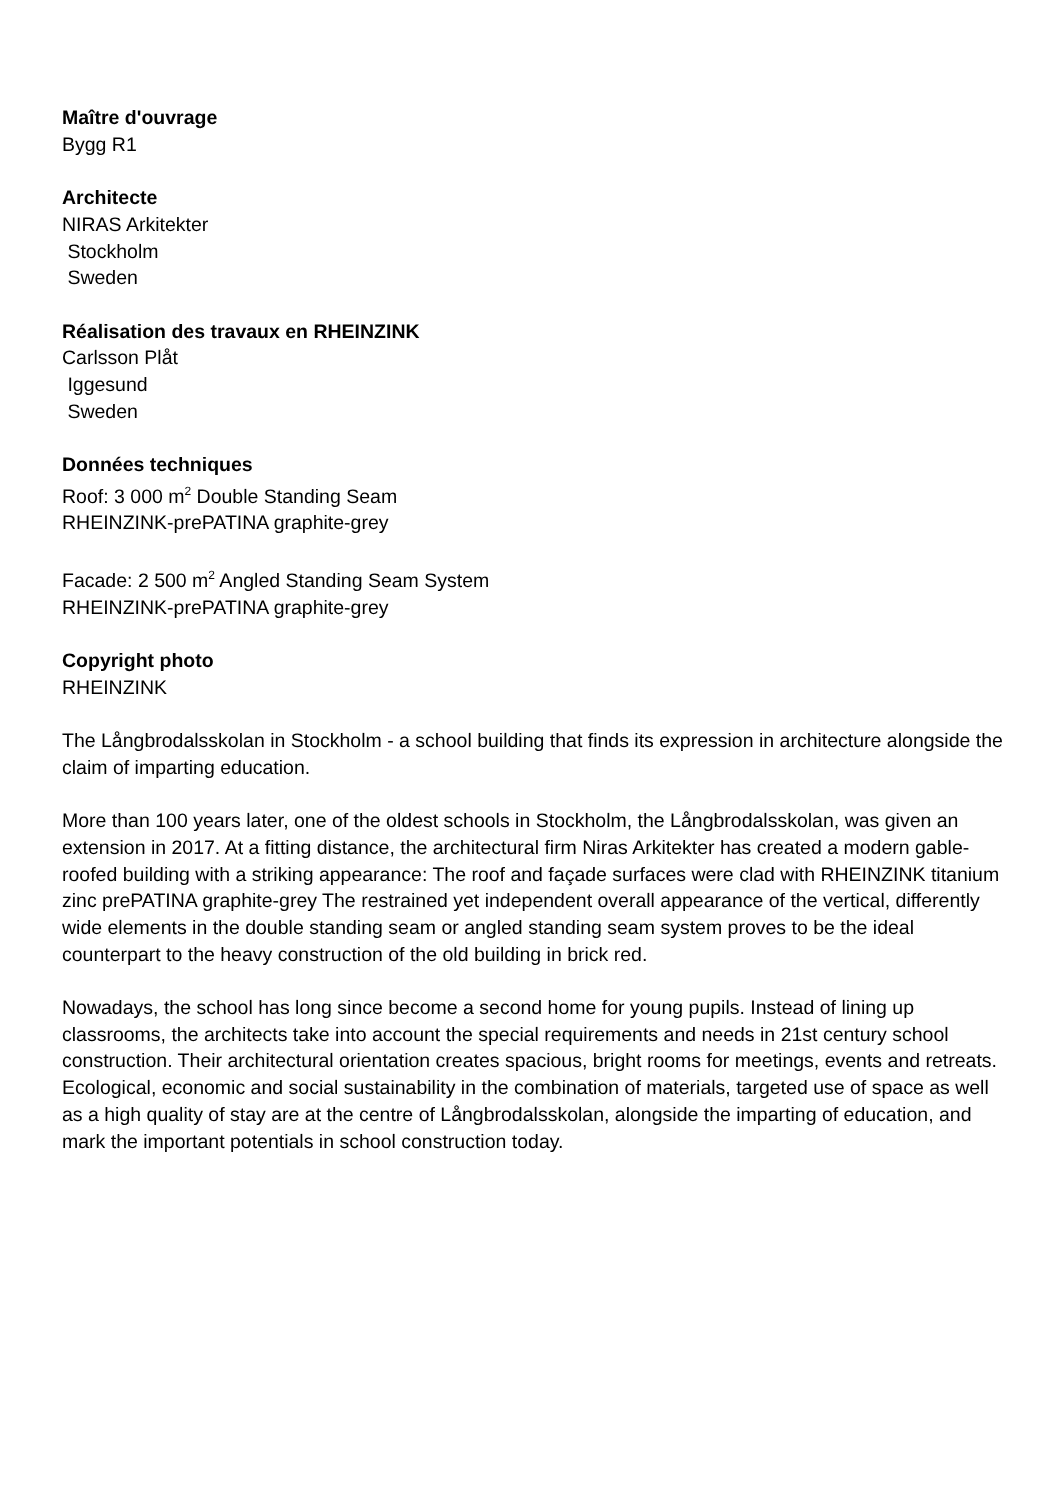Maître d'ouvrage
Bygg R1
Architecte
NIRAS Arkitekter
Stockholm
Sweden
Réalisation des travaux en RHEINZINK
Carlsson Plåt
Iggesund
Sweden
Données techniques
Roof: 3 000 m<sup>2</sup> Double Standing Seam
RHEINZINK-prePATINA graphite-grey
Facade: 2 500 m<sup>2</sup> Angled Standing Seam System
RHEINZINK-prePATINA graphite-grey
Copyright photo
RHEINZINK
The Långbrodalsskolan in Stockholm - a school building that finds its expression in architecture alongside the claim of imparting education.
More than 100 years later, one of the oldest schools in Stockholm, the Långbrodalsskolan, was given an extension in 2017. At a fitting distance, the architectural firm Niras Arkitekter has created a modern gable-roofed building with a striking appearance: The roof and façade surfaces were clad with RHEINZINK titanium zinc prePATINA graphite-grey The restrained yet independent overall appearance of the vertical, differently wide elements in the double standing seam or angled standing seam system proves to be the ideal counterpart to the heavy construction of the old building in brick red.
Nowadays, the school has long since become a second home for young pupils. Instead of lining up classrooms, the architects take into account the special requirements and needs in 21st century school construction. Their architectural orientation creates spacious, bright rooms for meetings, events and retreats. Ecological, economic and social sustainability in the combination of materials, targeted use of space as well as a high quality of stay are at the centre of Långbrodalsskolan, alongside the imparting of education, and mark the important potentials in school construction today.